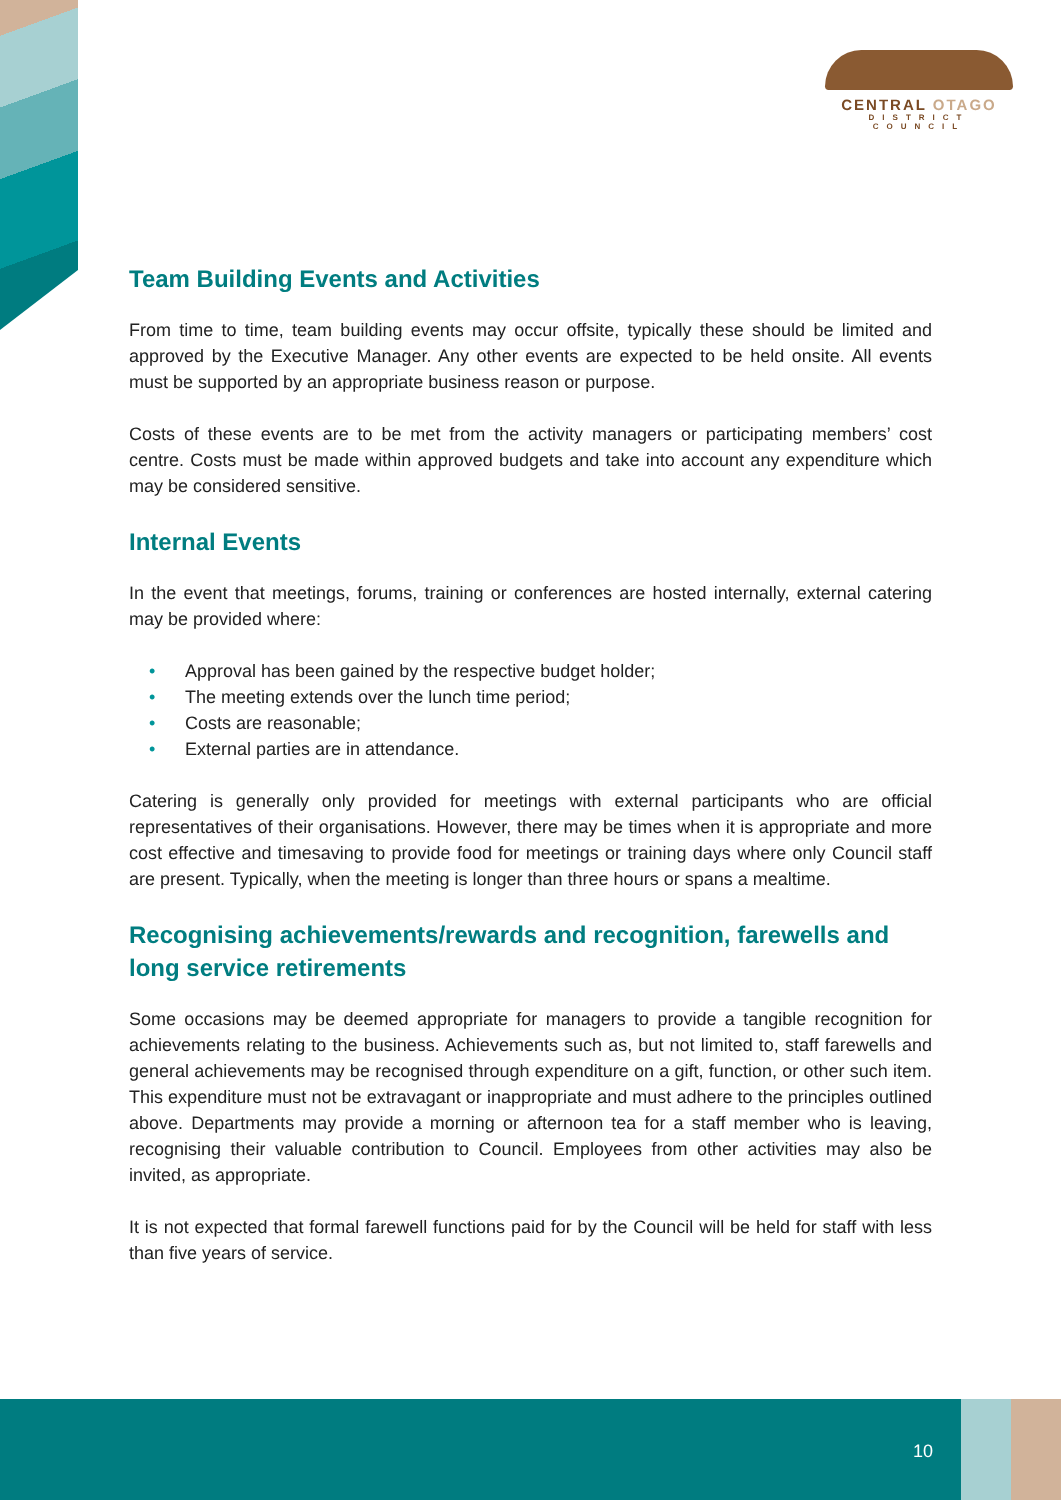CENTRAL OTAGO
DISTRICT COUNCIL
Team Building Events and Activities
From time to time, team building events may occur offsite, typically these should be limited and approved by the Executive Manager. Any other events are expected to be held onsite. All events must be supported by an appropriate business reason or purpose.
Costs of these events are to be met from the activity managers or participating members’ cost centre. Costs must be made within approved budgets and take into account any expenditure which may be considered sensitive.
Internal Events
In the event that meetings, forums, training or conferences are hosted internally, external catering may be provided where:
• Approval has been gained by the respective budget holder;
• The meeting extends over the lunch time period;
• Costs are reasonable;
• External parties are in attendance.
Catering is generally only provided for meetings with external participants who are official representatives of their organisations. However, there may be times when it is appropriate and more cost effective and timesaving to provide food for meetings or training days where only Council staff are present. Typically, when the meeting is longer than three hours or spans a mealtime.
Recognising achievements/rewards and recognition, farewells and long service retirements
Some occasions may be deemed appropriate for managers to provide a tangible recognition for achievements relating to the business. Achievements such as, but not limited to, staff farewells and general achievements may be recognised through expenditure on a gift, function, or other such item. This expenditure must not be extravagant or inappropriate and must adhere to the principles outlined above. Departments may provide a morning or afternoon tea for a staff member who is leaving, recognising their valuable contribution to Council. Employees from other activities may also be invited, as appropriate.
It is not expected that formal farewell functions paid for by the Council will be held for staff with less than five years of service.
10